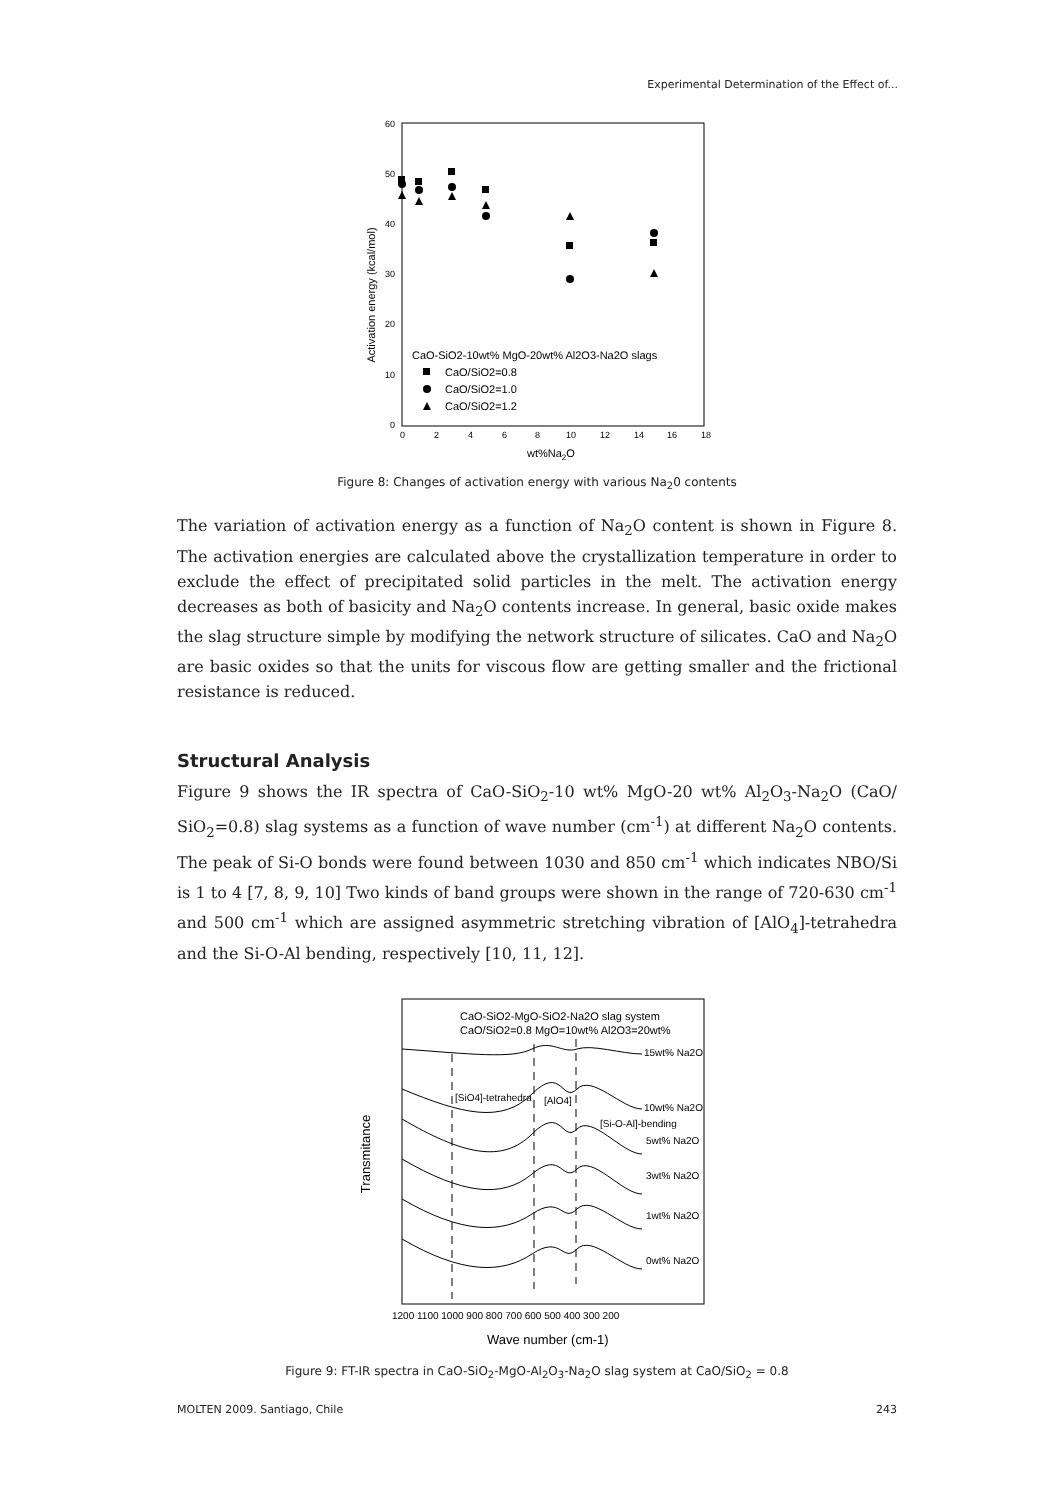Experimental Determination of the Effect of...
Activation energy (kcal/mol)
60
50
40
30
20
10
0
0
2
4
6
8
10
12
14
16
18
wt%Na2O
CaO-SiO2-10wt% MgO-20wt% Al2O3-Na2O slags
CaO/SiO2=0.8
CaO/SiO2=1.0
CaO/SiO2=1.2
Figure 8: Changes of activation energy with various Na<sub>2</sub>0 contents
The variation of activation energy as a function of Na<sub>2</sub>O content is shown in Figure 8. The activation energies are calculated above the crystallization temperature in order to exclude the effect of precipitated solid particles in the melt. The activation energy decreases as both of basicity and Na<sub>2</sub>O contents increase. In general, basic oxide makes the slag structure simple by modifying the network structure of silicates. CaO and Na<sub>2</sub>O are basic oxides so that the units for viscous flow are getting smaller and the frictional resistance is reduced.
Structural Analysis
Figure 9 shows the IR spectra of CaO-SiO<sub>2</sub>-10 wt% MgO-20 wt% Al<sub>2</sub>O<sub>3</sub>-Na<sub>2</sub>O (CaO/ SiO<sub>2</sub>=0.8) slag systems as a function of wave number (cm<sup>-1</sup>) at different Na<sub>2</sub>O contents. The peak of Si-O bonds were found between 1030 and 850 cm<sup>-1</sup> which indicates NBO/Si is 1 to 4 [7, 8, 9, 10] Two kinds of band groups were shown in the range of 720-630 cm<sup>-1</sup> and 500 cm<sup>-1</sup> which are assigned asymmetric stretching vibration of [AlO<sub>4</sub>]-tetrahedra and the Si-O-Al bending, respectively [10, 11, 12].
Transmitance
CaO-SiO2-MgO-SiO2-Na2O slag system
CaO/SiO2=0.8 MgO=10wt% Al2O3=20wt%
15wt% Na2O
10wt% Na2O
[Si-O-Al]-bending
5wt% Na2O
3wt% Na2O
1wt% Na2O
0wt% Na2O
[SiO4]-tetrahedra
[AlO4]
1200 1100 1000 900 800 700 600 500 400 300 200
Wave number (cm-1)
Figure 9: FT-IR spectra in CaO-SiO<sub>2</sub>-MgO-Al<sub>2</sub>O<sub>3</sub>-Na<sub>2</sub>O slag system at CaO/SiO<sub>2</sub> = 0.8
MOLTEN 2009. Santiago, Chile 243